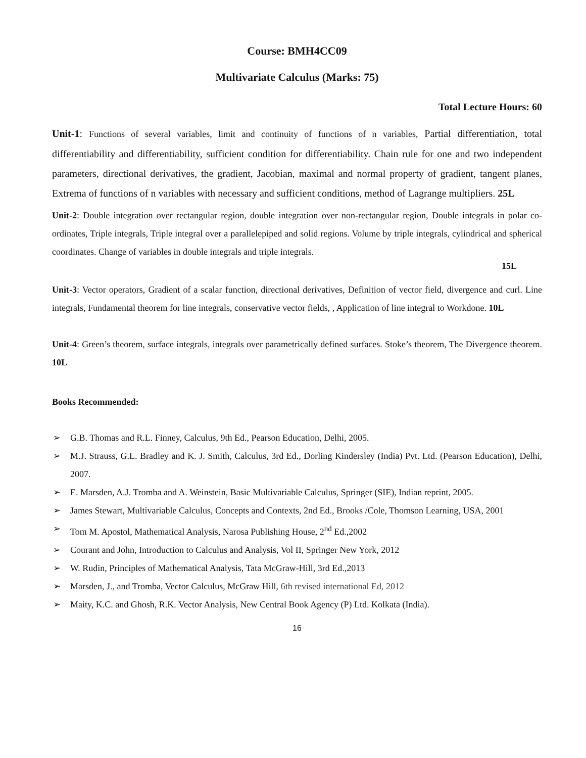Course: BMH4CC09
Multivariate Calculus (Marks: 75)
Total Lecture Hours: 60
Unit-1: Functions of several variables, limit and continuity of functions of n variables, Partial differentiation, total differentiability and differentiability, sufficient condition for differentiability. Chain rule for one and two independent parameters, directional derivatives, the gradient, Jacobian, maximal and normal property of gradient, tangent planes, Extrema of functions of n variables with necessary and sufficient conditions, method of Lagrange multipliers. 25L
Unit-2: Double integration over rectangular region, double integration over non-rectangular region, Double integrals in polar co-ordinates, Triple integrals, Triple integral over a parallelepiped and solid regions. Volume by triple integrals, cylindrical and spherical coordinates. Change of variables in double integrals and triple integrals.
15L
Unit-3: Vector operators, Gradient of a scalar function, directional derivatives, Definition of vector field, divergence and curl. Line integrals, Fundamental theorem for line integrals, conservative vector fields, , Application of line integral to Workdone. 10L
Unit-4: Green’s theorem, surface integrals, integrals over parametrically defined surfaces. Stoke’s theorem, The Divergence theorem. 10L
Books Recommended:
➢ G.B. Thomas and R.L. Finney, Calculus, 9th Ed., Pearson Education, Delhi, 2005.
➢ M.J. Strauss, G.L. Bradley and K. J. Smith, Calculus, 3rd Ed., Dorling Kindersley (India) Pvt. Ltd. (Pearson Education), Delhi, 2007.
➢ E. Marsden, A.J. Tromba and A. Weinstein, Basic Multivariable Calculus, Springer (SIE), Indian reprint, 2005.
➢ James Stewart, Multivariable Calculus, Concepts and Contexts, 2nd Ed., Brooks /Cole, Thomson Learning, USA, 2001
➢ Tom M. Apostol, Mathematical Analysis, Narosa Publishing House, 2<sup>nd</sup> Ed.,2002
➢ Courant and John, Introduction to Calculus and Analysis, Vol II, Springer New York, 2012
➢ W. Rudin, Principles of Mathematical Analysis, Tata McGraw-Hill, 3rd Ed.,2013
➢ Marsden, J., and Tromba, Vector Calculus, McGraw Hill, 6th revised international Ed, 2012
➢ Maity, K.C. and Ghosh, R.K. Vector Analysis, New Central Book Agency (P) Ltd. Kolkata (India).
16